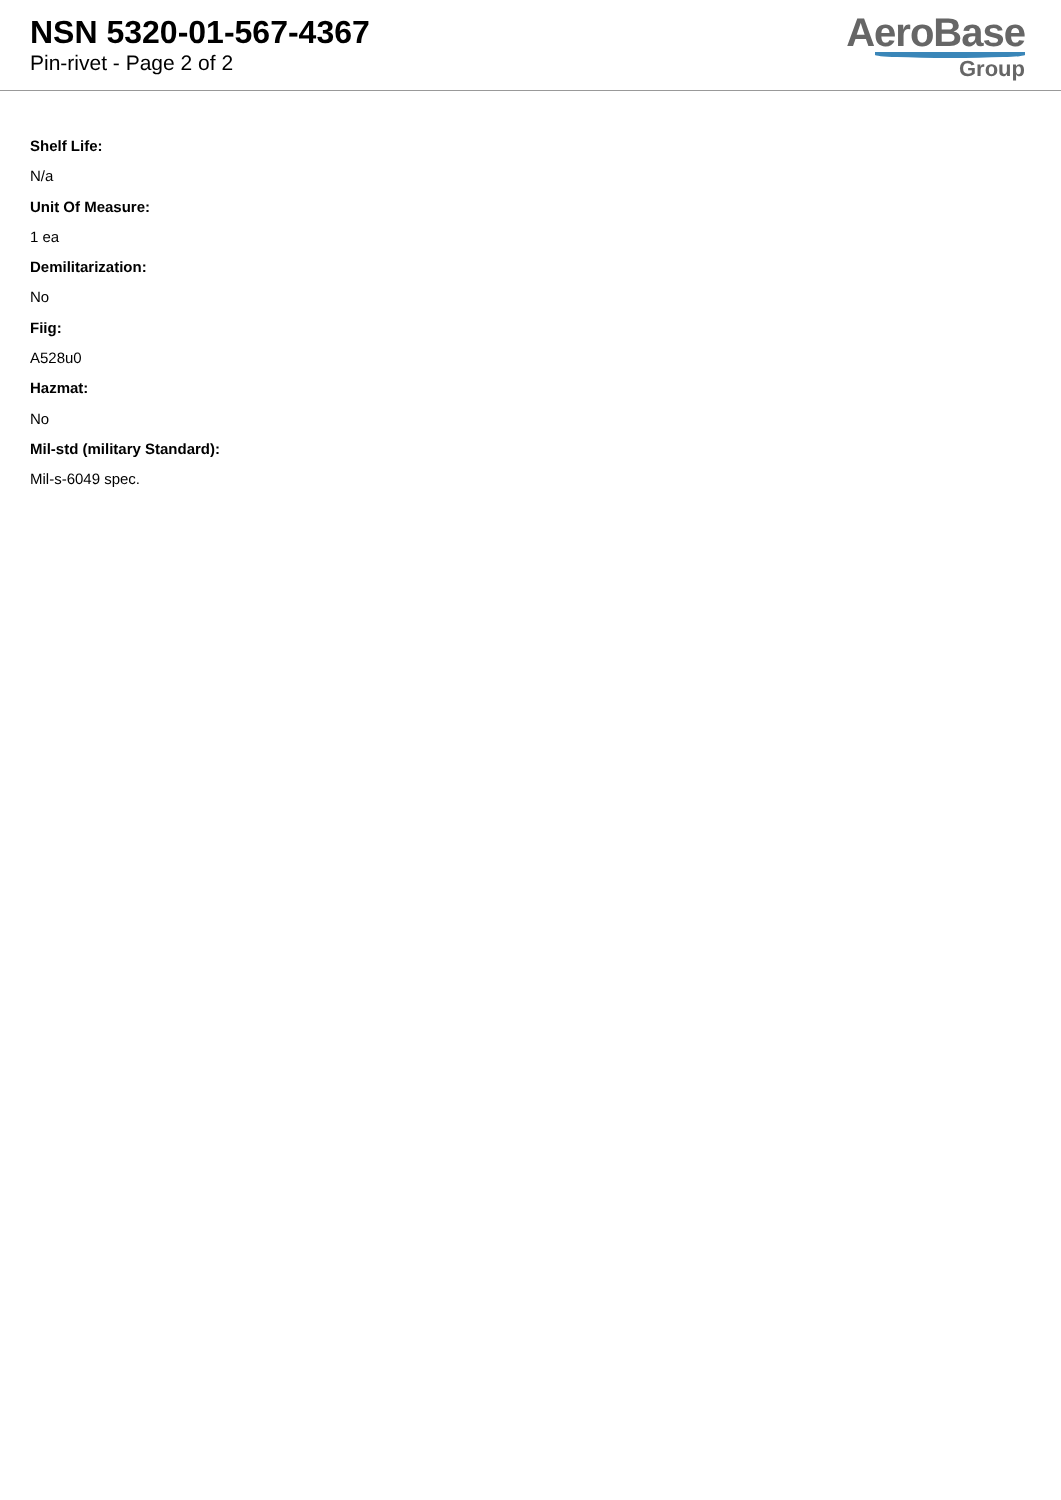NSN 5320-01-567-4367
Pin-rivet - Page 2 of 2
AeroBase
Group
Shelf Life:
N/a
Unit Of Measure:
1 ea
Demilitarization:
No
Fiig:
A528u0
Hazmat:
No
Mil-std (military Standard):
Mil-s-6049 spec.